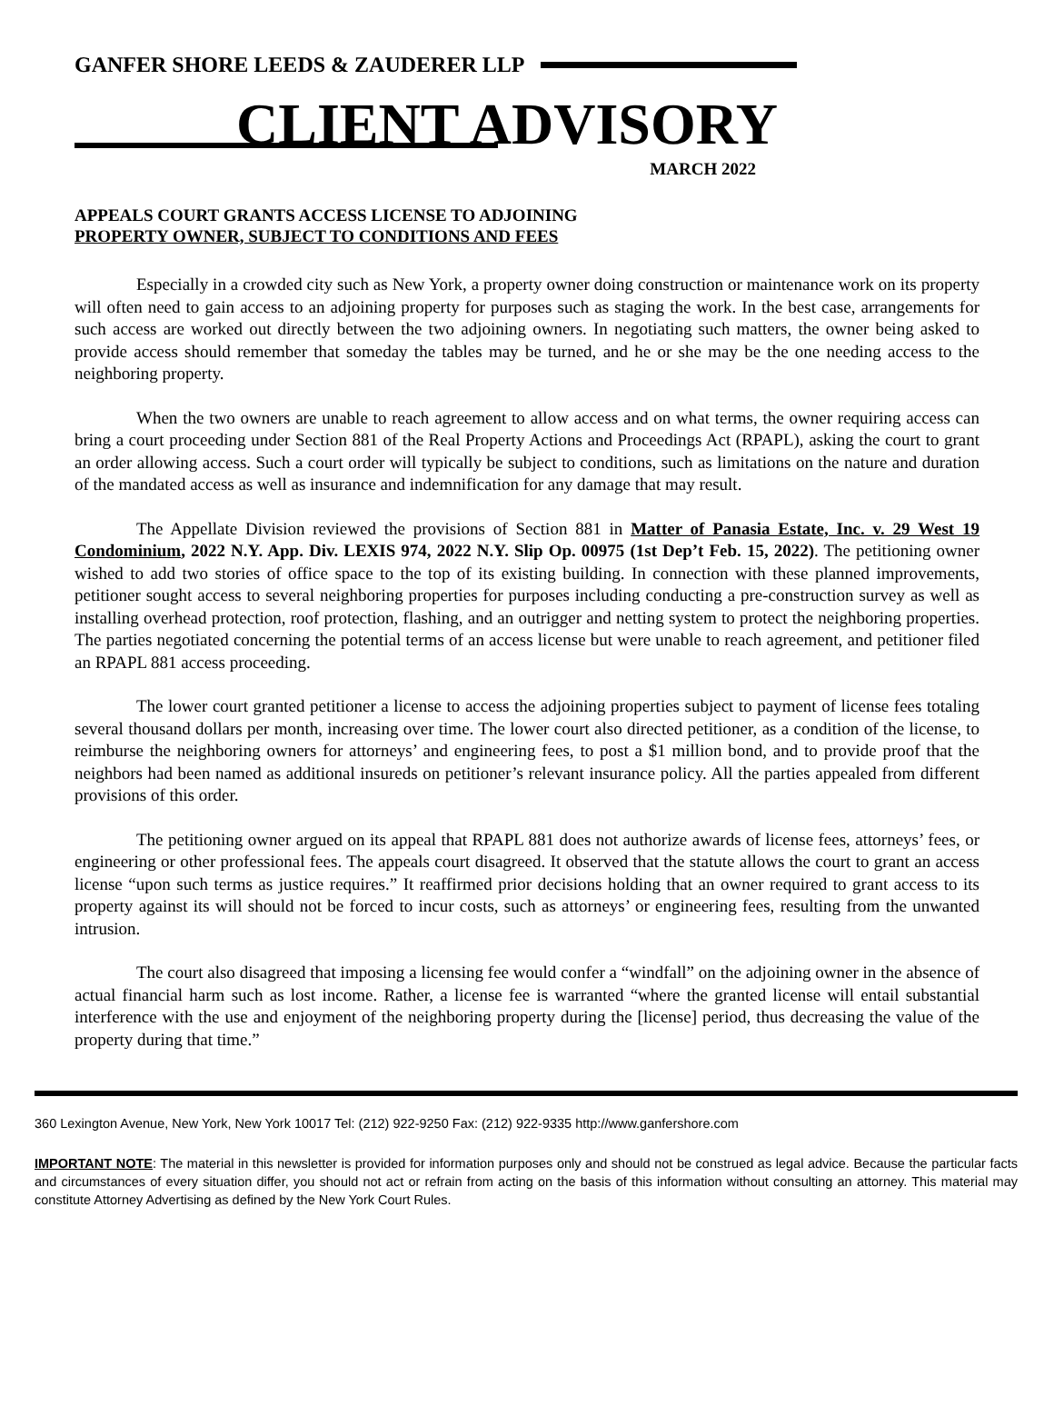GANFER SHORE LEEDS & ZAUDERER LLP
CLIENT ADVISORY
MARCH 2022
APPEALS COURT GRANTS ACCESS LICENSE TO ADJOINING
PROPERTY OWNER, SUBJECT TO CONDITIONS AND FEES
Especially in a crowded city such as New York, a property owner doing construction or maintenance work on its property will often need to gain access to an adjoining property for purposes such as staging the work. In the best case, arrangements for such access are worked out directly between the two adjoining owners. In negotiating such matters, the owner being asked to provide access should remember that someday the tables may be turned, and he or she may be the one needing access to the neighboring property.
When the two owners are unable to reach agreement to allow access and on what terms, the owner requiring access can bring a court proceeding under Section 881 of the Real Property Actions and Proceedings Act (RPAPL), asking the court to grant an order allowing access. Such a court order will typically be subject to conditions, such as limitations on the nature and duration of the mandated access as well as insurance and indemnification for any damage that may result.
The Appellate Division reviewed the provisions of Section 881 in Matter of Panasia Estate, Inc. v. 29 West 19 Condominium, 2022 N.Y. App. Div. LEXIS 974, 2022 N.Y. Slip Op. 00975 (1st Dep’t Feb. 15, 2022). The petitioning owner wished to add two stories of office space to the top of its existing building. In connection with these planned improvements, petitioner sought access to several neighboring properties for purposes including conducting a pre-construction survey as well as installing overhead protection, roof protection, flashing, and an outrigger and netting system to protect the neighboring properties. The parties negotiated concerning the potential terms of an access license but were unable to reach agreement, and petitioner filed an RPAPL 881 access proceeding.
The lower court granted petitioner a license to access the adjoining properties subject to payment of license fees totaling several thousand dollars per month, increasing over time. The lower court also directed petitioner, as a condition of the license, to reimburse the neighboring owners for attorneys’ and engineering fees, to post a $1 million bond, and to provide proof that the neighbors had been named as additional insureds on petitioner’s relevant insurance policy. All the parties appealed from different provisions of this order.
The petitioning owner argued on its appeal that RPAPL 881 does not authorize awards of license fees, attorneys’ fees, or engineering or other professional fees. The appeals court disagreed. It observed that the statute allows the court to grant an access license “upon such terms as justice requires.” It reaffirmed prior decisions holding that an owner required to grant access to its property against its will should not be forced to incur costs, such as attorneys’ or engineering fees, resulting from the unwanted intrusion.
The court also disagreed that imposing a licensing fee would confer a “windfall” on the adjoining owner in the absence of actual financial harm such as lost income. Rather, a license fee is warranted “where the granted license will entail substantial interference with the use and enjoyment of the neighboring property during the [license] period, thus decreasing the value of the property during that time.”
360 Lexington Avenue, New York, New York 10017 Tel: (212) 922-9250 Fax: (212) 922-9335 http://www.ganfershore.com
IMPORTANT NOTE: The material in this newsletter is provided for information purposes only and should not be construed as legal advice. Because the particular facts and circumstances of every situation differ, you should not act or refrain from acting on the basis of this information without consulting an attorney. This material may constitute Attorney Advertising as defined by the New York Court Rules.